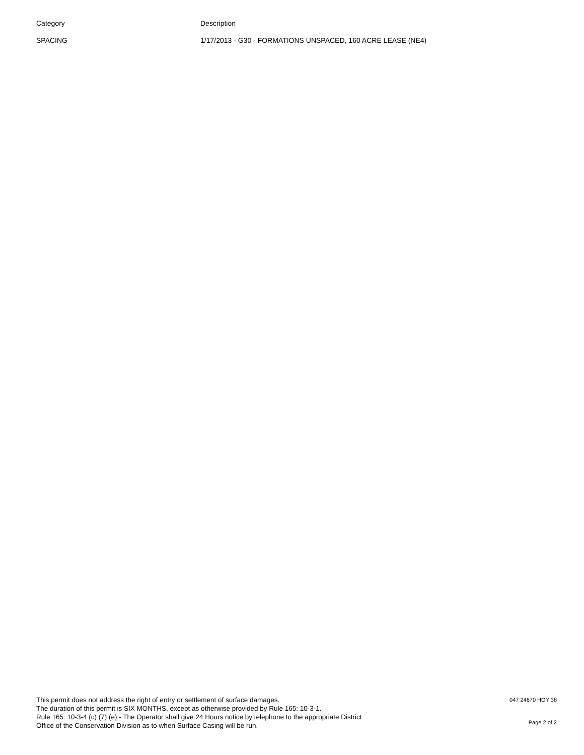| Category | Description |
| --- | --- |
| SPACING | 1/17/2013 - G30 - FORMATIONS UNSPACED, 160 ACRE LEASE (NE4) |
This permit does not address the right of entry or settlement of surface damages.
The duration of this permit is SIX MONTHS, except as otherwise provided by Rule 165: 10-3-1.
Rule 165: 10-3-4 (c) (7) (e) - The Operator shall give 24 Hours notice by telephone to the appropriate District
Office of the Conservation Division as to when Surface Casing will be run.
047 24670 HOY 38
Page 2 of 2